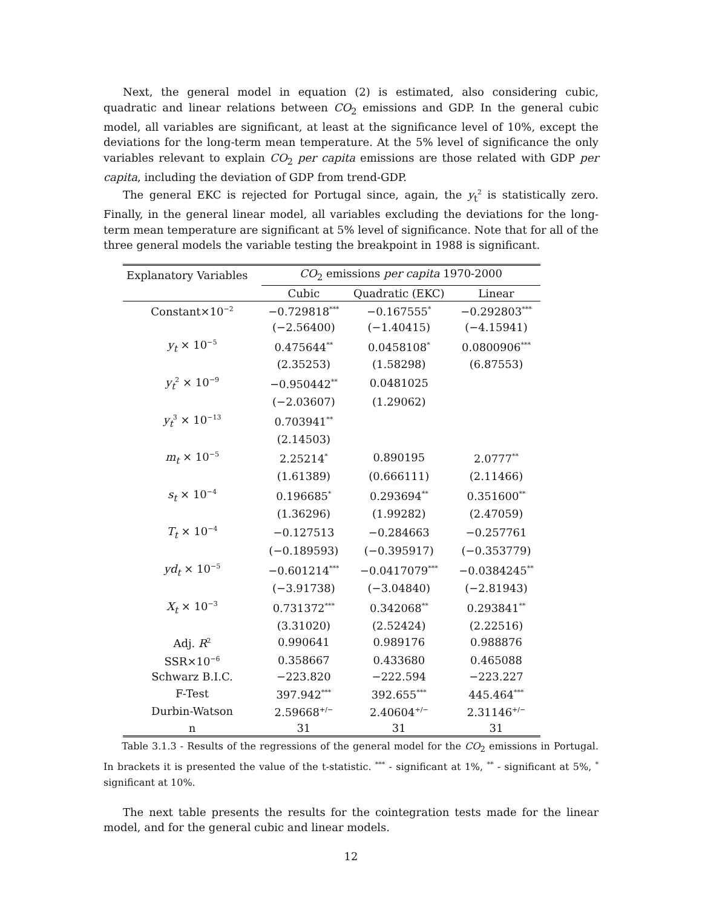Next, the general model in equation (2) is estimated, also considering cubic, quadratic and linear relations between CO<sub>2</sub> emissions and GDP. In the general cubic model, all variables are significant, at least at the significance level of 10%, except the deviations for the long-term mean temperature. At the 5% level of significance the only variables relevant to explain CO<sub>2</sub> per capita emissions are those related with GDP per capita, including the deviation of GDP from trend-GDP.
The general EKC is rejected for Portugal since, again, the y<sub>t</sub><sup>2</sup> is statistically zero. Finally, in the general linear model, all variables excluding the deviations for the long-term mean temperature are significant at 5% level of significance. Note that for all of the three general models the variable testing the breakpoint in 1988 is significant.
| Explanatory Variables | CO<sub>2</sub> emissions per capita 1970-2000 | | |
| | Cubic | Quadratic (EKC) | Linear |
| Constant×10<sup>−2</sup> | −0.729818<sup>***</sup> | −0.167555<sup>*</sup> | −0.292803<sup>***</sup> |
| | (−2.56400) | (−1.40415) | (−4.15941) |
| y<sub>t</sub> × 10<sup>−5</sup> | 0.475644<sup>**</sup> | 0.0458108<sup>*</sup> | 0.0800906<sup>***</sup> |
| | (2.35253) | (1.58298) | (6.87553) |
| y<sub>t</sub><sup>2</sup> × 10<sup>−9</sup> | −0.950442<sup>**</sup> | 0.0481025 | |
| | (−2.03607) | (1.29062) | |
| y<sub>t</sub><sup>3</sup> × 10<sup>−13</sup> | 0.703941<sup>**</sup> | | |
| | (2.14503) | | |
| m<sub>t</sub> × 10<sup>−5</sup> | 2.25214<sup>*</sup> | 0.890195 | 2.0777<sup>**</sup> |
| | (1.61389) | (0.666111) | (2.11466) |
| s<sub>t</sub> × 10<sup>−4</sup> | 0.196685<sup>*</sup> | 0.293694<sup>**</sup> | 0.351600<sup>**</sup> |
| | (1.36296) | (1.99282) | (2.47059) |
| T<sub>t</sub> × 10<sup>−4</sup> | −0.127513 | −0.284663 | −0.257761 |
| | (−0.189593) | (−0.395917) | (−0.353779) |
| yd<sub>t</sub> × 10<sup>−5</sup> | −0.601214<sup>***</sup> | −0.0417079<sup>***</sup> | −0.0384245<sup>**</sup> |
| | (−3.91738) | (−3.04840) | (−2.81943) |
| X<sub>t</sub> × 10<sup>−3</sup> | 0.731372<sup>***</sup> | 0.342068<sup>**</sup> | 0.293841<sup>**</sup> |
| | (3.31020) | (2.52424) | (2.22516) |
| Adj. R<sup>2</sup> | 0.990641 | 0.989176 | 0.988876 |
| SSR×10<sup>−6</sup> | 0.358667 | 0.433680 | 0.465088 |
| Schwarz B.I.C. | −223.820 | −222.594 | −223.227 |
| F-Test | 397.942<sup>***</sup> | 392.655<sup>***</sup> | 445.464<sup>***</sup> |
| Durbin-Watson | 2.59668<sup>+/−</sup> | 2.40604<sup>+/−</sup> | 2.31146<sup>+/−</sup> |
| n | 31 | 31 | 31 |
Table 3.1.3 - Results of the regressions of the general model for the CO<sub>2</sub> emissions in Portugal. In brackets it is presented the value of the t-statistic. <sup>***</sup> - significant at 1%, <sup>**</sup> - significant at 5%, <sup>*</sup> significant at 10%.
The next table presents the results for the cointegration tests made for the linear model, and for the general cubic and linear models.
12